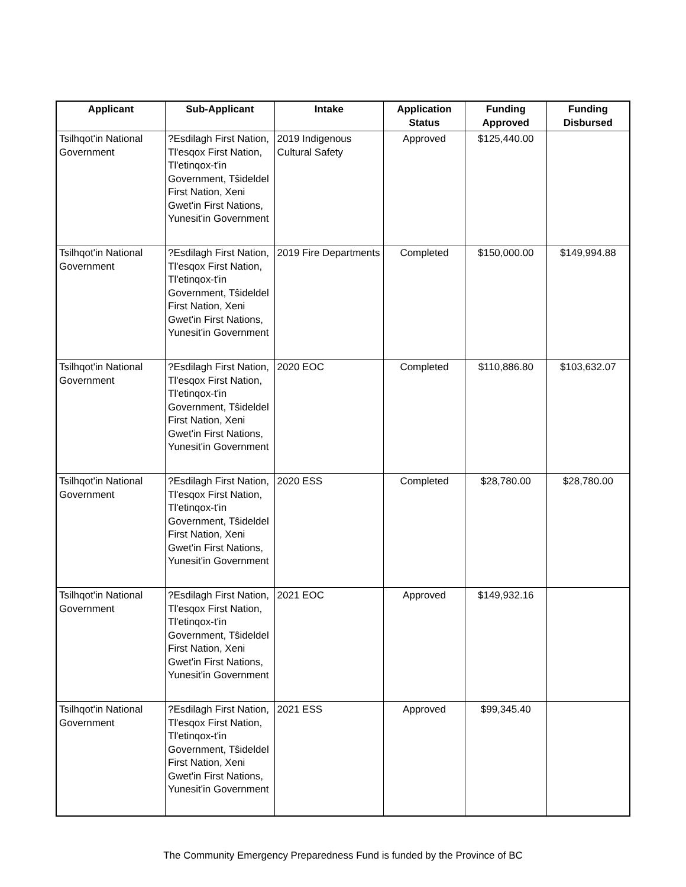| Applicant | Sub-Applicant | Intake | Application Status | Funding Approved | Funding Disbursed |
| --- | --- | --- | --- | --- | --- |
| Tsilhqot'in National Government | ?Esdilagh First Nation, Tl'esqox First Nation, Tl'etinqox-t'in Government, Tŝideldel First Nation, Xeni Gwet'in First Nations, Yunesit'in Government | 2019 Indigenous Cultural Safety | Approved | $125,440.00 | |
| Tsilhqot'in National Government | ?Esdilagh First Nation, Tl'esqox First Nation, Tl'etinqox-t'in Government, Tŝideldel First Nation, Xeni Gwet'in First Nations, Yunesit'in Government | 2019 Fire Departments | Completed | $150,000.00 | $149,994.88 |
| Tsilhqot'in National Government | ?Esdilagh First Nation, Tl'esqox First Nation, Tl'etinqox-t'in Government, Tŝideldel First Nation, Xeni Gwet'in First Nations, Yunesit'in Government | 2020 EOC | Completed | $110,886.80 | $103,632.07 |
| Tsilhqot'in National Government | ?Esdilagh First Nation, Tl'esqox First Nation, Tl'etinqox-t'in Government, Tŝideldel First Nation, Xeni Gwet'in First Nations, Yunesit'in Government | 2020 ESS | Completed | $28,780.00 | $28,780.00 |
| Tsilhqot'in National Government | ?Esdilagh First Nation, Tl'esqox First Nation, Tl'etinqox-t'in Government, Tŝideldel First Nation, Xeni Gwet'in First Nations, Yunesit'in Government | 2021 EOC | Approved | $149,932.16 | |
| Tsilhqot'in National Government | ?Esdilagh First Nation, Tl'esqox First Nation, Tl'etinqox-t'in Government, Tŝideldel First Nation, Xeni Gwet'in First Nations, Yunesit'in Government | 2021 ESS | Approved | $99,345.40 | |
The Community Emergency Preparedness Fund is funded by the Province of BC